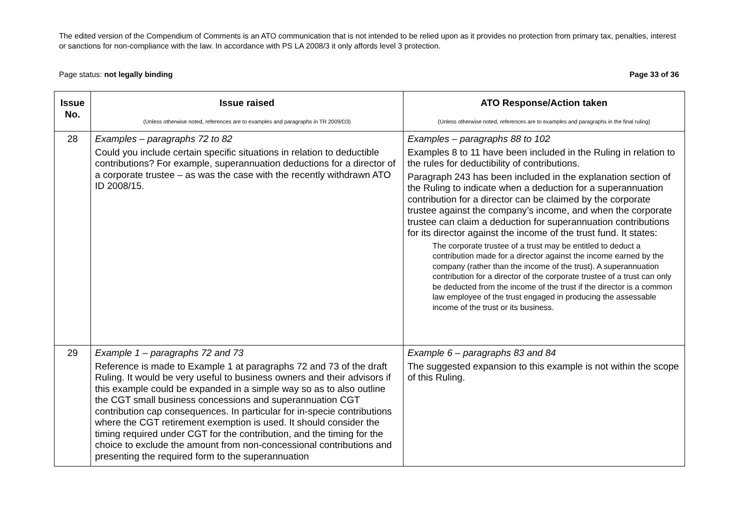The edited version of the Compendium of Comments is an ATO communication that is not intended to be relied upon as it provides no protection from primary tax, penalties, interest or sanctions for non-compliance with the law. In accordance with PS LA 2008/3 it only affords level 3 protection.
Page status: not legally binding Page 33 of 36
| Issue No. | Issue raised (Unless otherwise noted, references are to examples and paragraphs in TR 2009/D3) | ATO Response/Action taken (Unless otherwise noted, references are to examples and paragraphs in the final ruling) |
| --- | --- | --- |
| 28 | Examples – paragraphs 72 to 82 Could you include certain specific situations in relation to deductible contributions? For example, superannuation deductions for a director of a corporate trustee – as was the case with the recently withdrawn ATO ID 2008/15. | Examples – paragraphs 88 to 102 Examples 8 to 11 have been included in the Ruling in relation to the rules for deductibility of contributions. Paragraph 243 has been included in the explanation section of the Ruling to indicate when a deduction for a superannuation contribution for a director can be claimed by the corporate trustee against the company’s income, and when the corporate trustee can claim a deduction for superannuation contributions for its director against the income of the trust fund. It states: The corporate trustee of a trust may be entitled to deduct a contribution made for a director against the income earned by the company (rather than the income of the trust). A superannuation contribution for a director of the corporate trustee of a trust can only be deducted from the income of the trust if the director is a common law employee of the trust engaged in producing the assessable income of the trust or its business. |
| 29 | Example 1 – paragraphs 72 and 73 Reference is made to Example 1 at paragraphs 72 and 73 of the draft Ruling. It would be very useful to business owners and their advisors if this example could be expanded in a simple way so as to also outline the CGT small business concessions and superannuation CGT contribution cap consequences. In particular for in-specie contributions where the CGT retirement exemption is used. It should consider the timing required under CGT for the contribution, and the timing for the choice to exclude the amount from non-concessional contributions and presenting the required form to the superannuation | Example 6 – paragraphs 83 and 84 The suggested expansion to this example is not within the scope of this Ruling. |